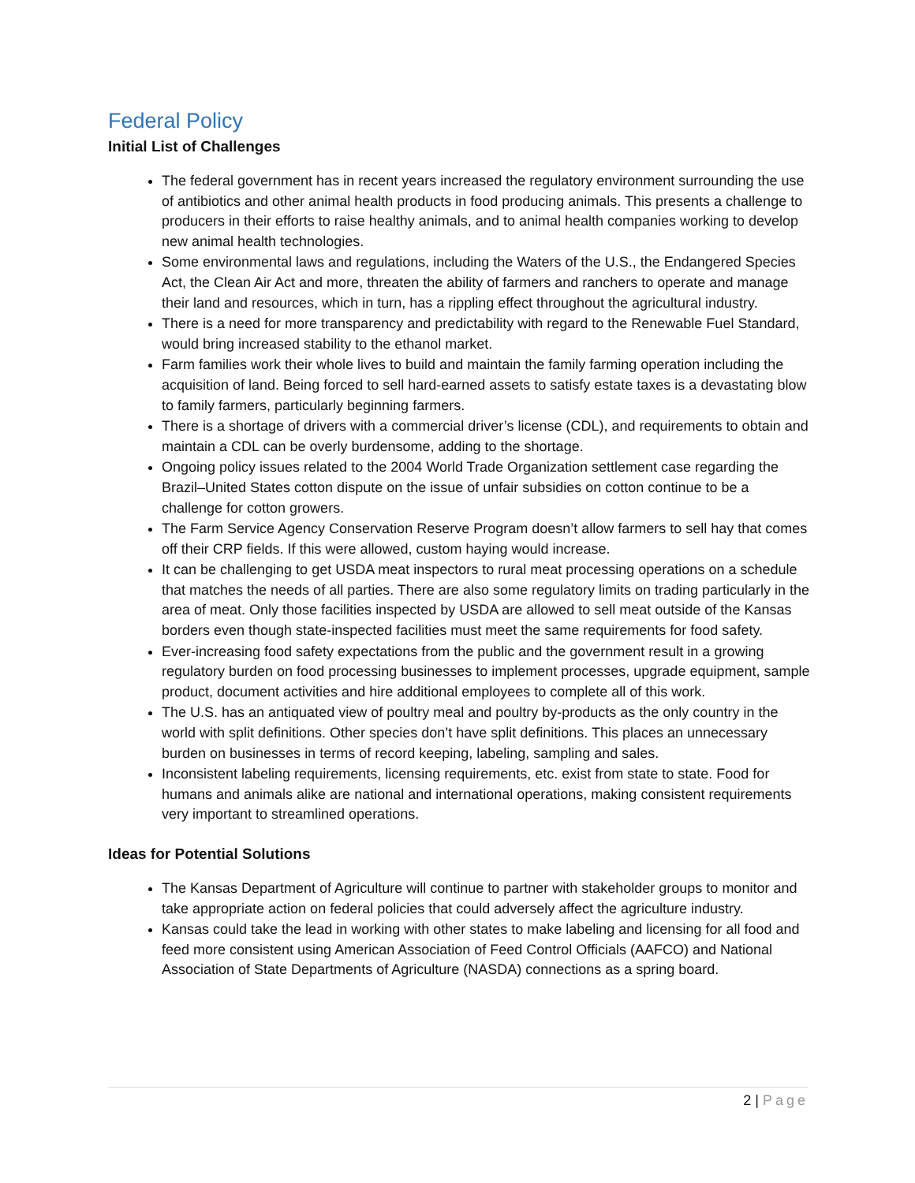Federal Policy
Initial List of Challenges
The federal government has in recent years increased the regulatory environment surrounding the use of antibiotics and other animal health products in food producing animals. This presents a challenge to producers in their efforts to raise healthy animals, and to animal health companies working to develop new animal health technologies.
Some environmental laws and regulations, including the Waters of the U.S., the Endangered Species Act, the Clean Air Act and more, threaten the ability of farmers and ranchers to operate and manage their land and resources, which in turn, has a rippling effect throughout the agricultural industry.
There is a need for more transparency and predictability with regard to the Renewable Fuel Standard, would bring increased stability to the ethanol market.
Farm families work their whole lives to build and maintain the family farming operation including the acquisition of land. Being forced to sell hard-earned assets to satisfy estate taxes is a devastating blow to family farmers, particularly beginning farmers.
There is a shortage of drivers with a commercial driver’s license (CDL), and requirements to obtain and maintain a CDL can be overly burdensome, adding to the shortage.
Ongoing policy issues related to the 2004 World Trade Organization settlement case regarding the Brazil–United States cotton dispute on the issue of unfair subsidies on cotton continue to be a challenge for cotton growers.
The Farm Service Agency Conservation Reserve Program doesn’t allow farmers to sell hay that comes off their CRP fields. If this were allowed, custom haying would increase.
It can be challenging to get USDA meat inspectors to rural meat processing operations on a schedule that matches the needs of all parties. There are also some regulatory limits on trading particularly in the area of meat. Only those facilities inspected by USDA are allowed to sell meat outside of the Kansas borders even though state-inspected facilities must meet the same requirements for food safety.
Ever-increasing food safety expectations from the public and the government result in a growing regulatory burden on food processing businesses to implement processes, upgrade equipment, sample product, document activities and hire additional employees to complete all of this work.
The U.S. has an antiquated view of poultry meal and poultry by-products as the only country in the world with split definitions. Other species don’t have split definitions. This places an unnecessary burden on businesses in terms of record keeping, labeling, sampling and sales.
Inconsistent labeling requirements, licensing requirements, etc. exist from state to state. Food for humans and animals alike are national and international operations, making consistent requirements very important to streamlined operations.
Ideas for Potential Solutions
The Kansas Department of Agriculture will continue to partner with stakeholder groups to monitor and take appropriate action on federal policies that could adversely affect the agriculture industry.
Kansas could take the lead in working with other states to make labeling and licensing for all food and feed more consistent using American Association of Feed Control Officials (AAFCO) and National Association of State Departments of Agriculture (NASDA) connections as a spring board.
2 | Page